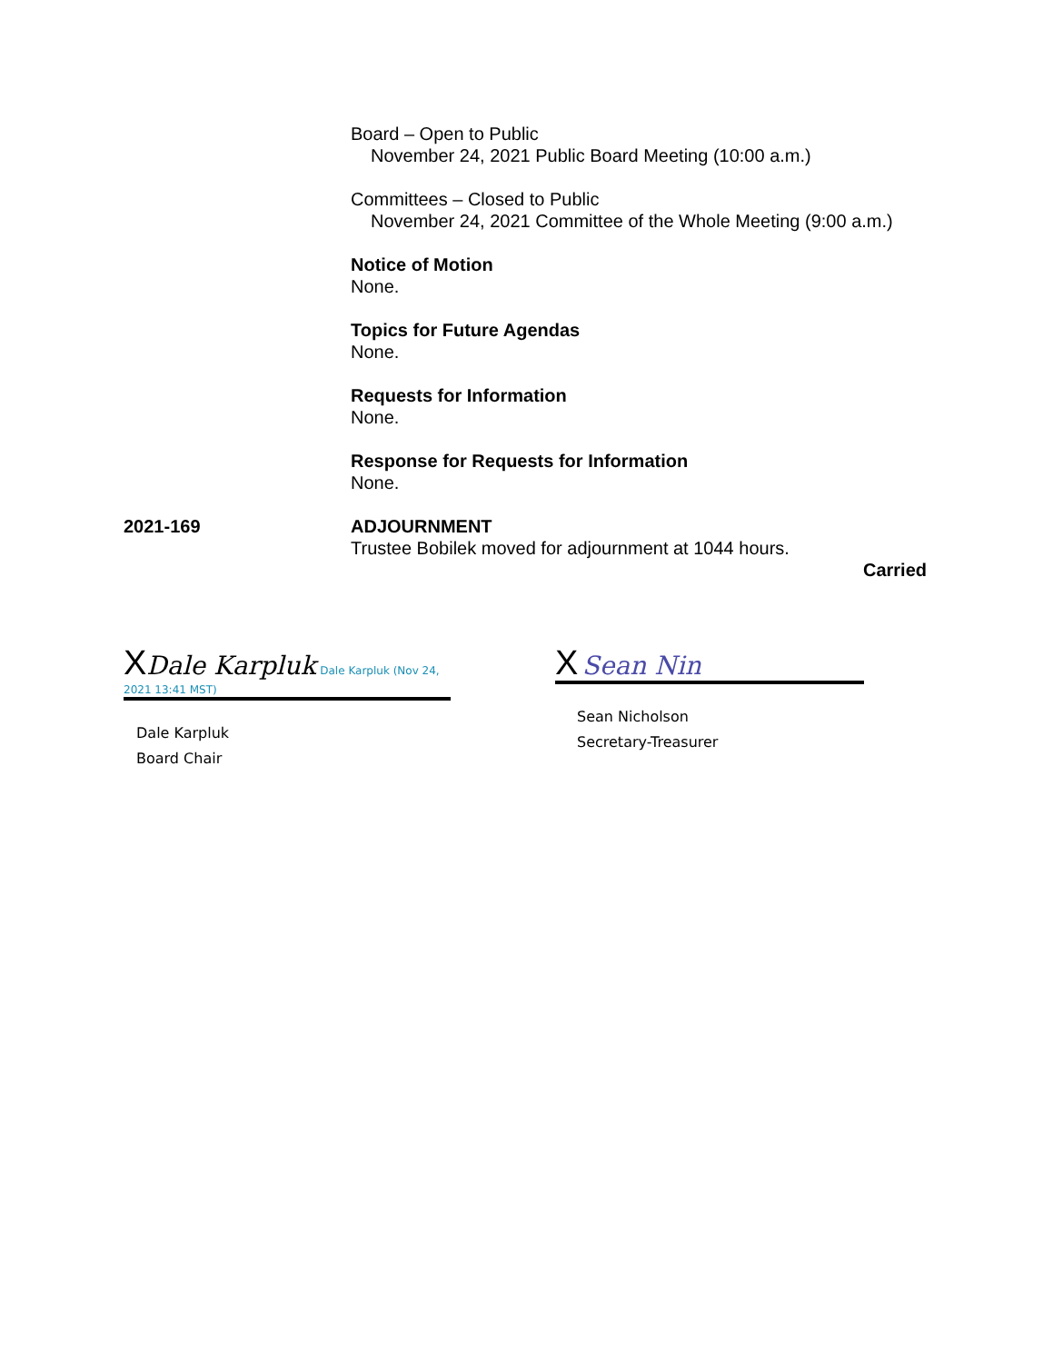Board – Open to Public
November 24, 2021 Public Board Meeting (10:00 a.m.)
Committees – Closed to Public
November 24, 2021 Committee of the Whole Meeting (9:00 a.m.)
Notice of Motion
None.
Topics for Future Agendas
None.
Requests for Information
None.
Response for Requests for Information
None.
2021-169 ADJOURNMENT
Trustee Bobilek moved for adjournment at 1044 hours.
Carried
XDale Karpluk Dale Karpluk (Nov 24, 2021 13:41 MST)
Dale Karpluk
Board Chair
X Sean Nin
Sean Nicholson
Secretary-Treasurer